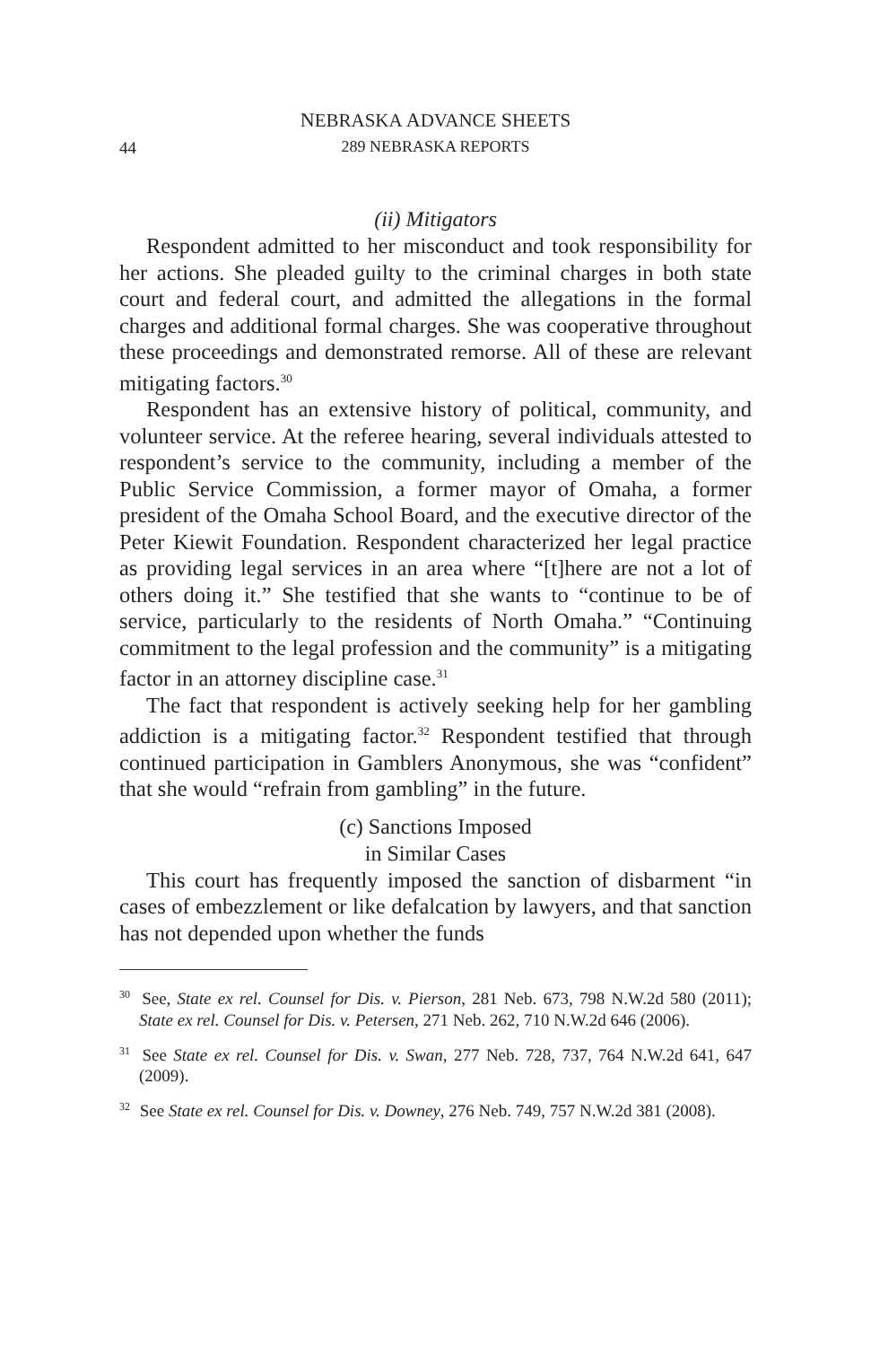NEBRASKA ADVANCE SHEETS
289 NEBRASKA REPORTS
44
(ii) Mitigators
Respondent admitted to her misconduct and took responsibility for her actions. She pleaded guilty to the criminal charges in both state court and federal court, and admitted the allegations in the formal charges and additional formal charges. She was cooperative throughout these proceedings and demonstrated remorse. All of these are relevant mitigating factors.<sup>30</sup>
Respondent has an extensive history of political, community, and volunteer service. At the referee hearing, several individuals attested to respondent’s service to the community, including a member of the Public Service Commission, a former mayor of Omaha, a former president of the Omaha School Board, and the executive director of the Peter Kiewit Foundation. Respondent characterized her legal practice as providing legal services in an area where “[t]here are not a lot of others doing it.” She testified that she wants to “continue to be of service, particularly to the residents of North Omaha.” “Continuing commitment to the legal profession and the community” is a mitigating factor in an attorney discipline case.<sup>31</sup>
The fact that respondent is actively seeking help for her gambling addiction is a mitigating factor.<sup>32</sup> Respondent testified that through continued participation in Gamblers Anonymous, she was “confident” that she would “refrain from gambling” in the future.
(c) Sanctions Imposed
in Similar Cases
This court has frequently imposed the sanction of disbarment “in cases of embezzlement or like defalcation by lawyers, and that sanction has not depended upon whether the funds
<sup>30</sup> See, State ex rel. Counsel for Dis. v. Pierson, 281 Neb. 673, 798 N.W.2d 580 (2011); State ex rel. Counsel for Dis. v. Petersen, 271 Neb. 262, 710 N.W.2d 646 (2006).
<sup>31</sup> See State ex rel. Counsel for Dis. v. Swan, 277 Neb. 728, 737, 764 N.W.2d 641, 647 (2009).
<sup>32</sup> See State ex rel. Counsel for Dis. v. Downey, 276 Neb. 749, 757 N.W.2d 381 (2008).